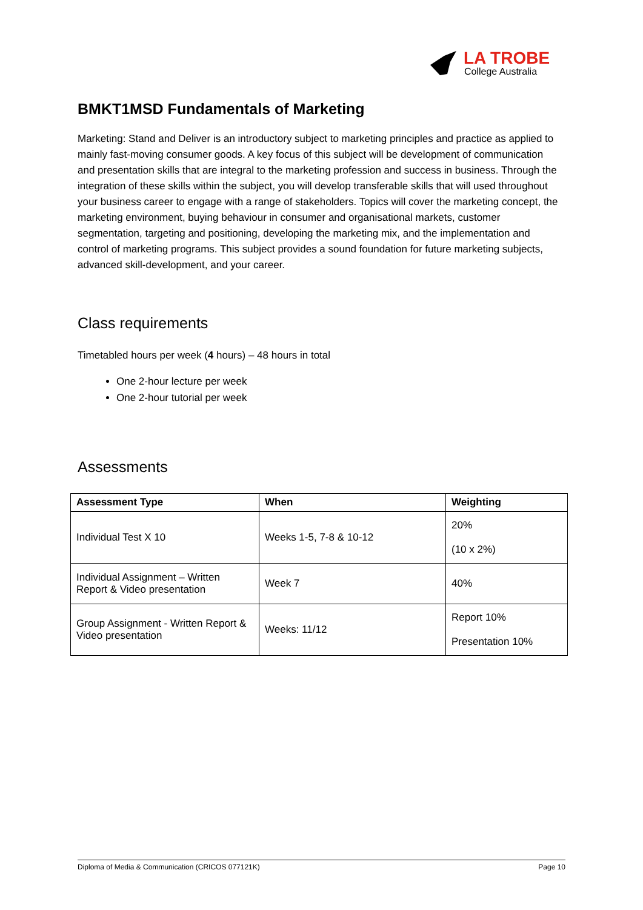LA TROBE
College Australia
BMKT1MSD Fundamentals of Marketing
Marketing: Stand and Deliver is an introductory subject to marketing principles and practice as applied to mainly fast-moving consumer goods. A key focus of this subject will be development of communication and presentation skills that are integral to the marketing profession and success in business. Through the integration of these skills within the subject, you will develop transferable skills that will used throughout your business career to engage with a range of stakeholders. Topics will cover the marketing concept, the marketing environment, buying behaviour in consumer and organisational markets, customer segmentation, targeting and positioning, developing the marketing mix, and the implementation and control of marketing programs. This subject provides a sound foundation for future marketing subjects, advanced skill-development, and your career.
Class requirements
Timetabled hours per week (4 hours) – 48 hours in total
One 2-hour lecture per week
One 2-hour tutorial per week
Assessments
| Assessment Type | When | Weighting |
| --- | --- | --- |
| Individual Test X 10 | Weeks 1-5, 7-8 & 10-12 | 20% (10 x 2%) |
| Individual Assignment – Written Report & Video presentation | Week 7 | 40% |
| Group Assignment - Written Report & Video presentation | Weeks: 11/12 | Report 10% Presentation 10% |
Diploma of Media & Communication (CRICOS 077121K) Page 10